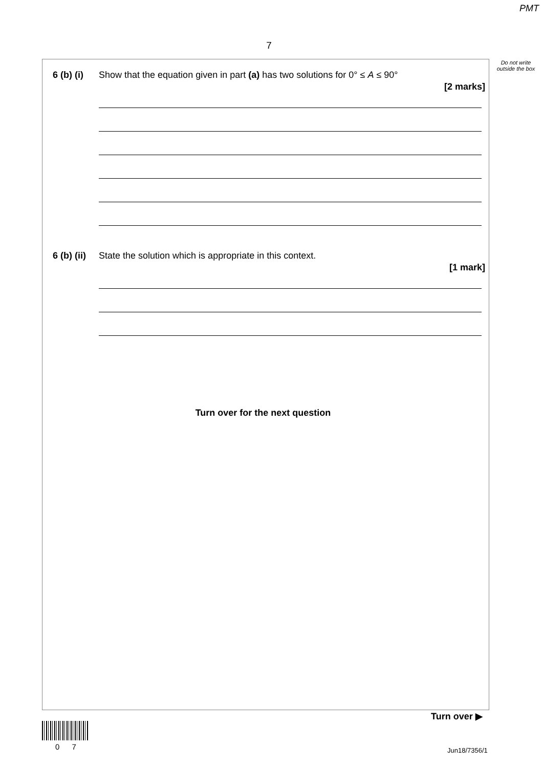PMT
7
Do not write outside the box
6 (b) (i)
Show that the equation given in part (a) has two solutions for 0° ≤ A ≤ 90°
[2 marks]
6 (b) (ii)
State the solution which is appropriate in this context.
[1 mark]
Turn over for the next question
Turn over ▶
0 7 Jun18/7356/1